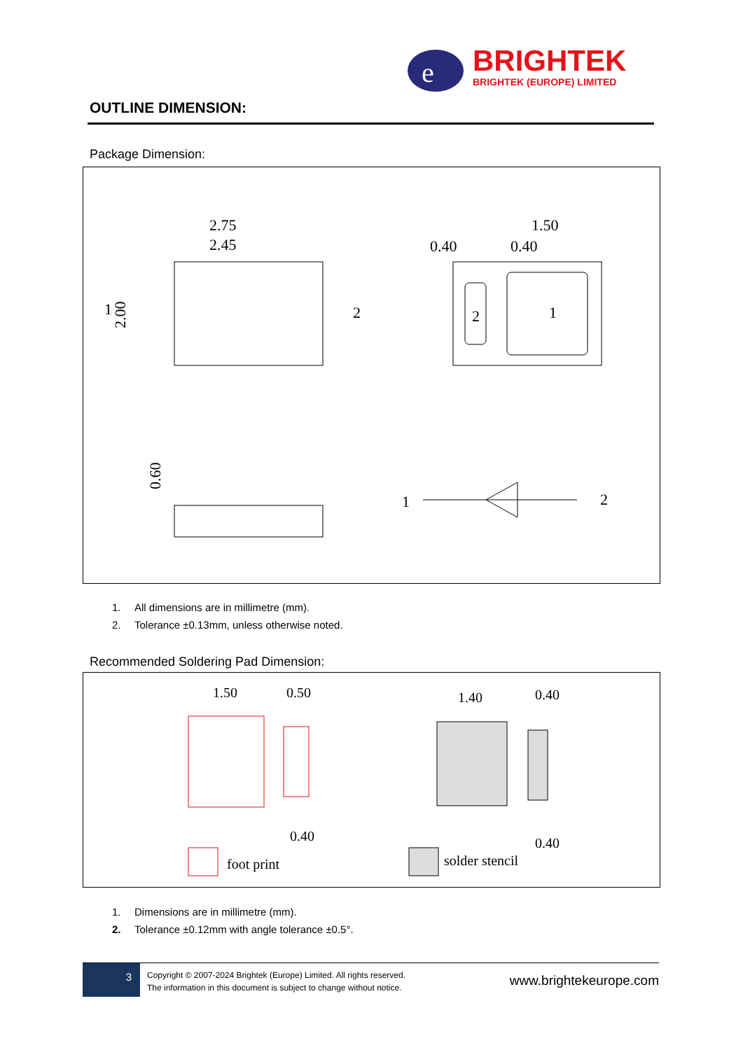e
BRIGHTEK
BRIGHTEK (EUROPE) LIMITED
OUTLINE DIMENSION:
Package Dimension:
2.75
2.45
1
2
2.00
2
1
1.50
0.40
0.40
0.60
1
2
1. All dimensions are in millimetre (mm).
2. Tolerance ±0.13mm, unless otherwise noted.
Recommended Soldering Pad Dimension:
1.50
0.50
0.40
foot print
1.40
0.40
0.40
solder stencil
1. Dimensions are in millimetre (mm).
2. Tolerance ±0.12mm with angle tolerance ±0.5°.
3
Copyright © 2007-2024 Brightek (Europe) Limited. All rights reserved.
The information in this document is subject to change without notice.
www.brightekeurope.com